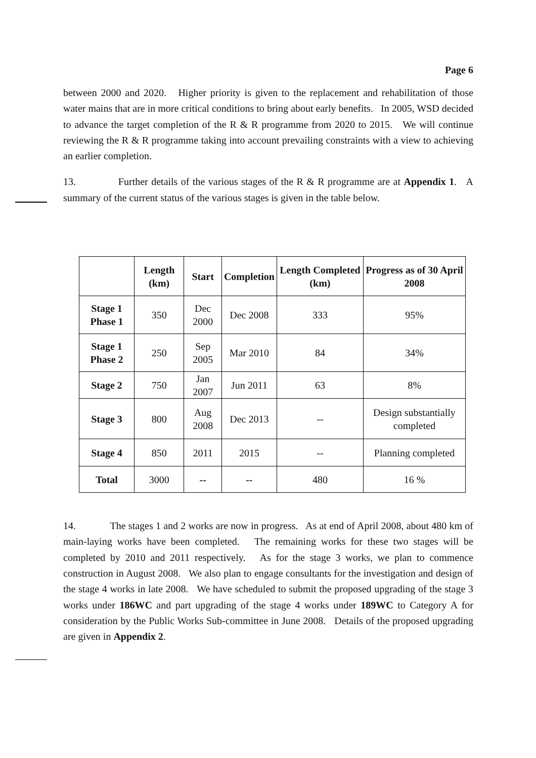Page 6
between 2000 and 2020. Higher priority is given to the replacement and rehabilitation of those water mains that are in more critical conditions to bring about early benefits. In 2005, WSD decided to advance the target completion of the R & R programme from 2020 to 2015. We will continue reviewing the R & R programme taking into account prevailing constraints with a view to achieving an earlier completion.
13. Further details of the various stages of the R & R programme are at Appendix 1. A summary of the current status of the various stages is given in the table below.
| | Length (km) | Start | Completion | Length Completed (km) | Progress as of 30 April 2008 |
| --- | --- | --- | --- | --- | --- |
| Stage 1 Phase 1 | 350 | Dec 2000 | Dec 2008 | 333 | 95% |
| Stage 1 Phase 2 | 250 | Sep 2005 | Mar 2010 | 84 | 34% |
| Stage 2 | 750 | Jan 2007 | Jun 2011 | 63 | 8% |
| Stage 3 | 800 | Aug 2008 | Dec 2013 | -- | Design substantially completed |
| Stage 4 | 850 | 2011 | 2015 | -- | Planning completed |
| Total | 3000 | -- | -- | 480 | 16 % |
14. The stages 1 and 2 works are now in progress. As at end of April 2008, about 480 km of main-laying works have been completed. The remaining works for these two stages will be completed by 2010 and 2011 respectively. As for the stage 3 works, we plan to commence construction in August 2008. We also plan to engage consultants for the investigation and design of the stage 4 works in late 2008. We have scheduled to submit the proposed upgrading of the stage 3 works under 186WC and part upgrading of the stage 4 works under 189WC to Category A for consideration by the Public Works Sub-committee in June 2008. Details of the proposed upgrading are given in Appendix 2.